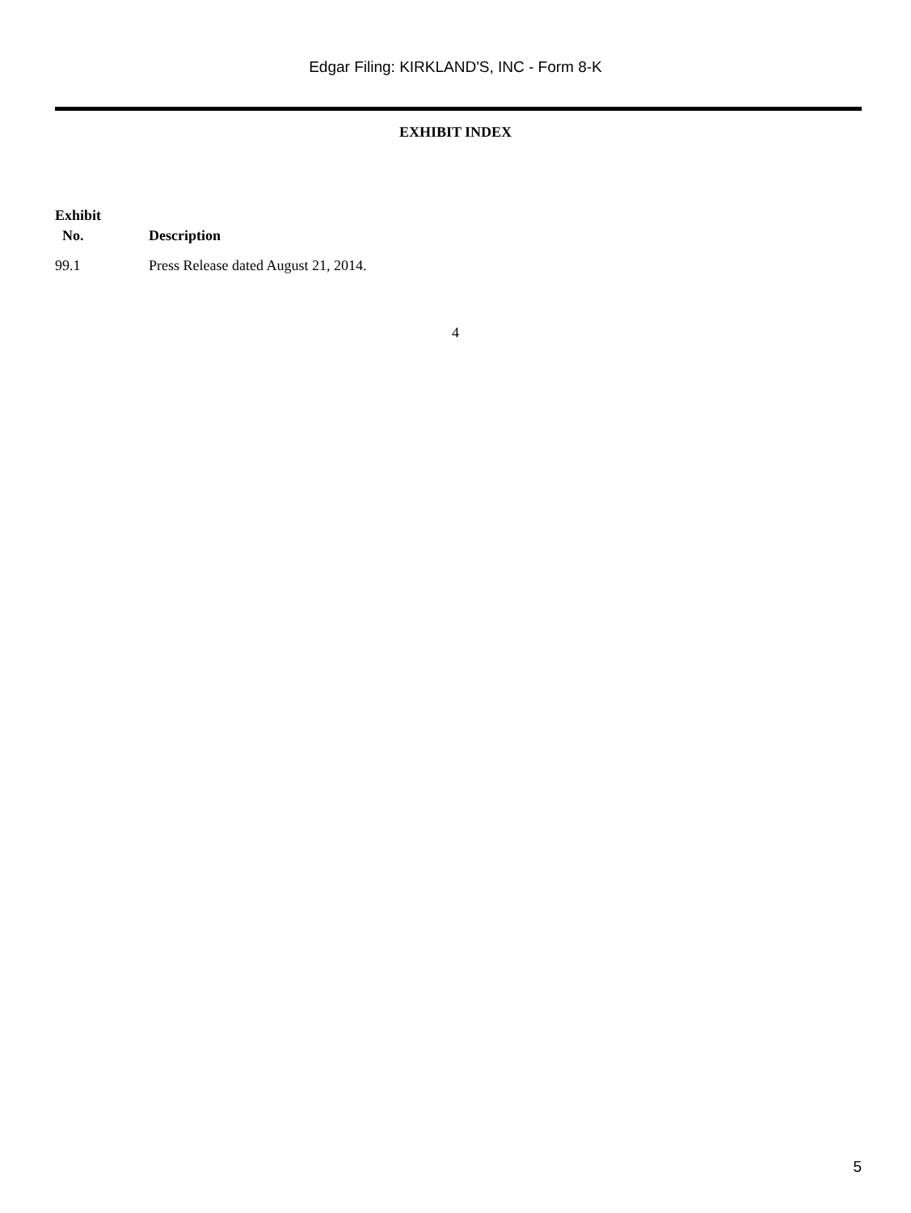Edgar Filing: KIRKLAND'S, INC - Form 8-K
EXHIBIT INDEX
| Exhibit No. | Description |
| --- | --- |
| 99.1 | Press Release dated August 21, 2014. |
4
5